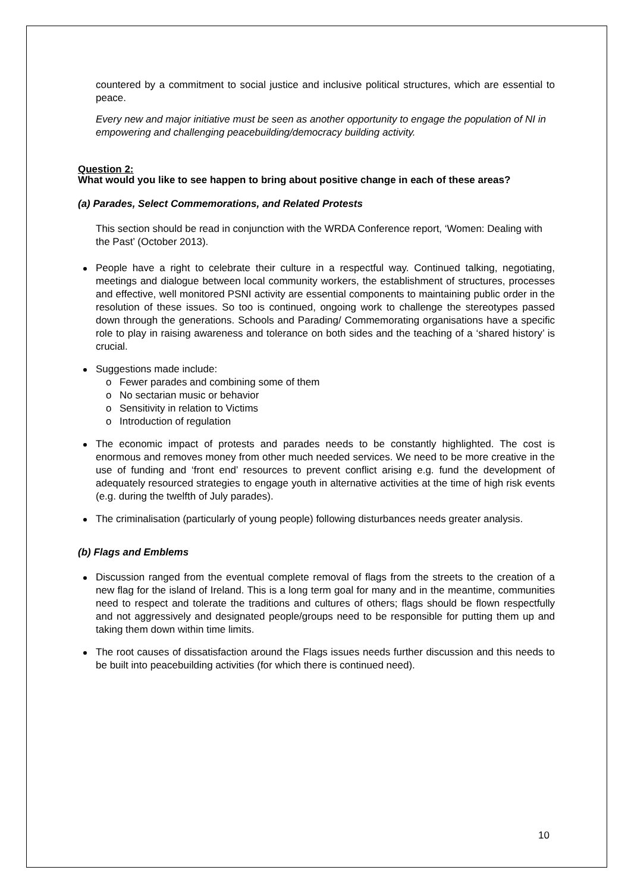countered by a commitment to social justice and inclusive political structures, which are essential to peace.
Every new and major initiative must be seen as another opportunity to engage the population of NI in empowering and challenging peacebuilding/democracy building activity.
Question 2:
What would you like to see happen to bring about positive change in each of these areas?
(a) Parades, Select Commemorations, and Related Protests
This section should be read in conjunction with the WRDA Conference report, ‘Women: Dealing with the Past’ (October 2013).
People have a right to celebrate their culture in a respectful way. Continued talking, negotiating, meetings and dialogue between local community workers, the establishment of structures, processes and effective, well monitored PSNI activity are essential components to maintaining public order in the resolution of these issues. So too is continued, ongoing work to challenge the stereotypes passed down through the generations. Schools and Parading/ Commemorating organisations have a specific role to play in raising awareness and tolerance on both sides and the teaching of a ‘shared history’ is crucial.
Suggestions made include:
o Fewer parades and combining some of them
o No sectarian music or behavior
o Sensitivity in relation to Victims
o Introduction of regulation
The economic impact of protests and parades needs to be constantly highlighted. The cost is enormous and removes money from other much needed services. We need to be more creative in the use of funding and ‘front end’ resources to prevent conflict arising e.g. fund the development of adequately resourced strategies to engage youth in alternative activities at the time of high risk events (e.g. during the twelfth of July parades).
The criminalisation (particularly of young people) following disturbances needs greater analysis.
(b) Flags and Emblems
Discussion ranged from the eventual complete removal of flags from the streets to the creation of a new flag for the island of Ireland. This is a long term goal for many and in the meantime, communities need to respect and tolerate the traditions and cultures of others; flags should be flown respectfully and not aggressively and designated people/groups need to be responsible for putting them up and taking them down within time limits.
The root causes of dissatisfaction around the Flags issues needs further discussion and this needs to be built into peacebuilding activities (for which there is continued need).
10